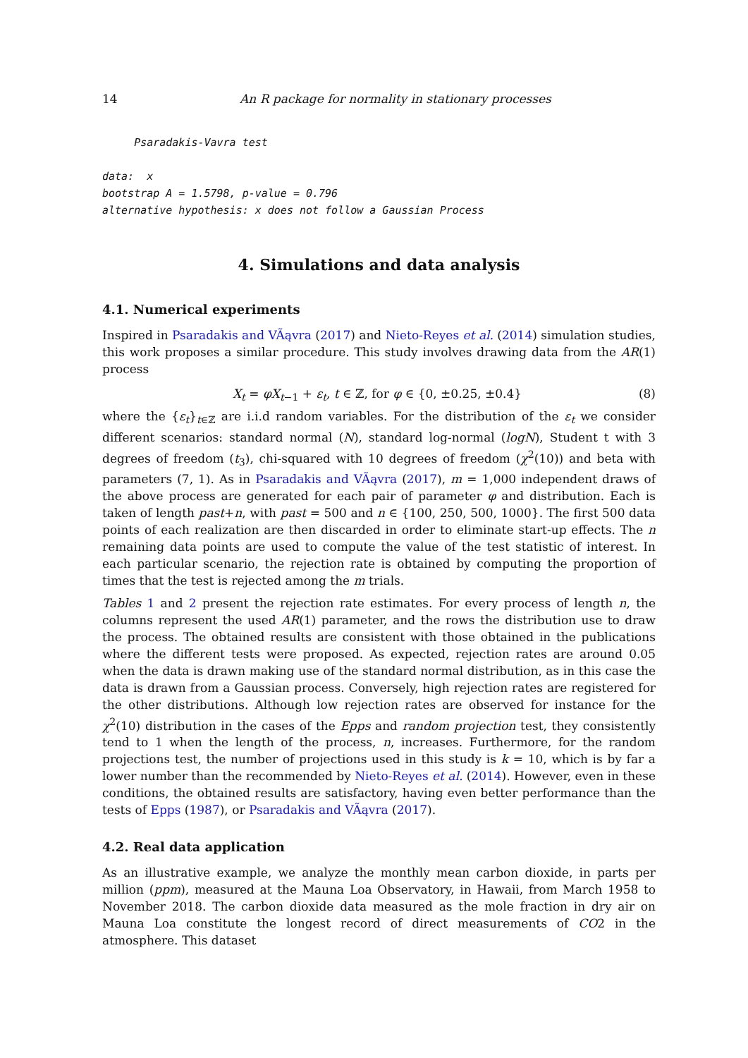14 An R package for normality in stationary processes
     Psaradakis-Vavra test

data:  x
bootstrap A = 1.5798, p-value = 0.796
alternative hypothesis: x does not follow a Gaussian Process
4. Simulations and data analysis
4.1. Numerical experiments
Inspired in Psaradakis and VÃąvra (2017) and Nieto-Reyes et al. (2014) simulation studies, this work proposes a similar procedure. This study involves drawing data from the AR(1) process
X<sub>t</sub> = φX<sub>t−1</sub> + ε<sub>t</sub>, t ∈ ℤ, for φ ∈ {0, ±0.25, ±0.4} (8)
where the {ε<sub>t</sub>}<sub>t∈ℤ</sub> are i.i.d random variables. For the distribution of the ε<sub>t</sub> we consider different scenarios: standard normal (N), standard log-normal (logN), Student t with 3 degrees of freedom (t<sub>3</sub>), chi-squared with 10 degrees of freedom (χ<sup>2</sup>(10)) and beta with parameters (7, 1). As in Psaradakis and VÃąvra (2017), m = 1,000 independent draws of the above process are generated for each pair of parameter φ and distribution. Each is taken of length past+n, with past = 500 and n ∈ {100, 250, 500, 1000}. The first 500 data points of each realization are then discarded in order to eliminate start-up effects. The n remaining data points are used to compute the value of the test statistic of interest. In each particular scenario, the rejection rate is obtained by computing the proportion of times that the test is rejected among the m trials.
Tables 1 and 2 present the rejection rate estimates. For every process of length n, the columns represent the used AR(1) parameter, and the rows the distribution use to draw the process. The obtained results are consistent with those obtained in the publications where the different tests were proposed. As expected, rejection rates are around 0.05 when the data is drawn making use of the standard normal distribution, as in this case the data is drawn from a Gaussian process. Conversely, high rejection rates are registered for the other distributions. Although low rejection rates are observed for instance for the χ<sup>2</sup>(10) distribution in the cases of the Epps and random projection test, they consistently tend to 1 when the length of the process, n, increases. Furthermore, for the random projections test, the number of projections used in this study is k = 10, which is by far a lower number than the recommended by Nieto-Reyes et al. (2014). However, even in these conditions, the obtained results are satisfactory, having even better performance than the tests of Epps (1987), or Psaradakis and VÃąvra (2017).
4.2. Real data application
As an illustrative example, we analyze the monthly mean carbon dioxide, in parts per million (ppm), measured at the Mauna Loa Observatory, in Hawaii, from March 1958 to November 2018. The carbon dioxide data measured as the mole fraction in dry air on Mauna Loa constitute the longest record of direct measurements of CO2 in the atmosphere. This dataset